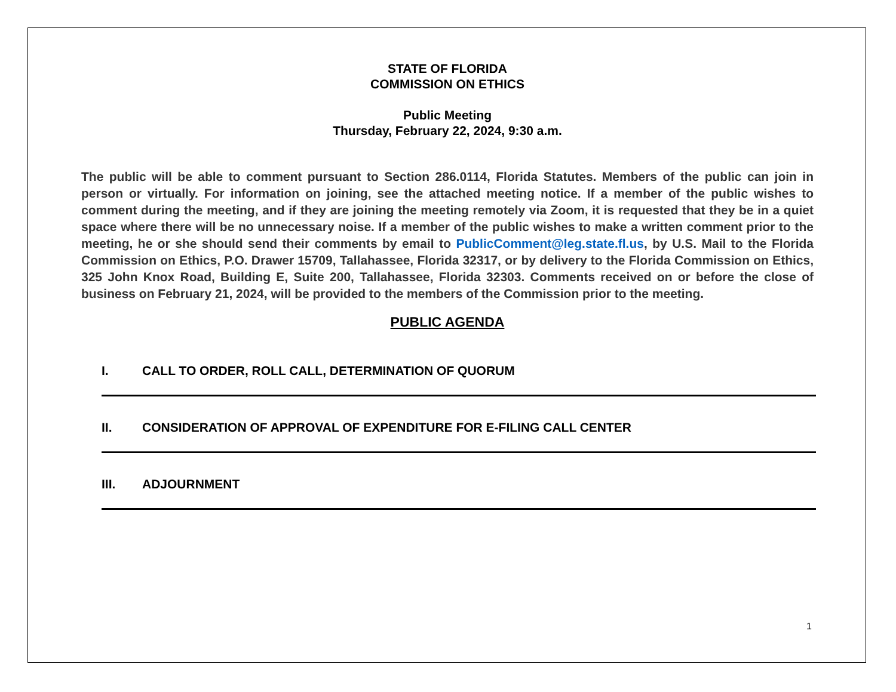STATE OF FLORIDA
COMMISSION ON ETHICS
Public Meeting
Thursday, February 22, 2024, 9:30 a.m.
The public will be able to comment pursuant to Section 286.0114, Florida Statutes. Members of the public can join in person or virtually. For information on joining, see the attached meeting notice. If a member of the public wishes to comment during the meeting, and if they are joining the meeting remotely via Zoom, it is requested that they be in a quiet space where there will be no unnecessary noise. If a member of the public wishes to make a written comment prior to the meeting, he or she should send their comments by email to PublicComment@leg.state.fl.us, by U.S. Mail to the Florida Commission on Ethics, P.O. Drawer 15709, Tallahassee, Florida 32317, or by delivery to the Florida Commission on Ethics, 325 John Knox Road, Building E, Suite 200, Tallahassee, Florida 32303. Comments received on or before the close of business on February 21, 2024, will be provided to the members of the Commission prior to the meeting.
PUBLIC AGENDA
I. CALL TO ORDER, ROLL CALL, DETERMINATION OF QUORUM
II. CONSIDERATION OF APPROVAL OF EXPENDITURE FOR E-FILING CALL CENTER
III. ADJOURNMENT
1